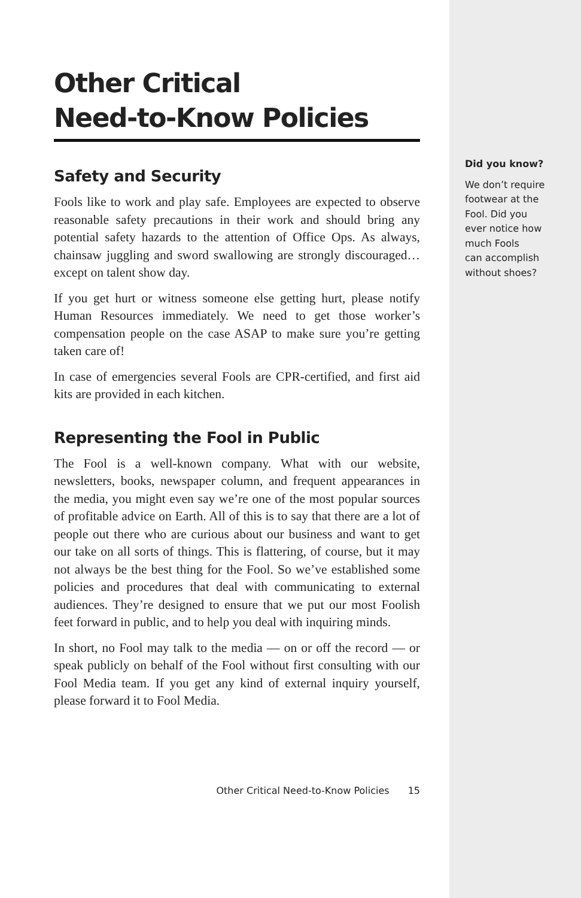Other Critical
Need-to-Know Policies
Safety and Security
Fools like to work and play safe. Employees are expected to observe reasonable safety precautions in their work and should bring any potential safety hazards to the attention of Office Ops. As always, chainsaw juggling and sword swallowing are strongly discouraged…except on talent show day.
If you get hurt or witness someone else getting hurt, please notify Human Resources immediately. We need to get those worker’s compensation people on the case ASAP to make sure you’re getting taken care of!
In case of emergencies several Fools are CPR-certified, and first aid kits are provided in each kitchen.
Representing the Fool in Public
The Fool is a well-known company. What with our website, newsletters, books, newspaper column, and frequent appearances in the media, you might even say we’re one of the most popular sources of profitable advice on Earth. All of this is to say that there are a lot of people out there who are curious about our business and want to get our take on all sorts of things. This is flattering, of course, but it may not always be the best thing for the Fool. So we’ve established some policies and procedures that deal with communicating to external audiences. They’re designed to ensure that we put our most Foolish feet forward in public, and to help you deal with inquiring minds.
In short, no Fool may talk to the media — on or off the record — or speak publicly on behalf of the Fool without first consulting with our Fool Media team. If you get any kind of external inquiry yourself, please forward it to Fool Media.
Other Critical Need-to-Know Policies 15
Did you know?
We don’t require
footwear at the
Fool. Did you
ever notice how
much Fools
can accomplish
without shoes?